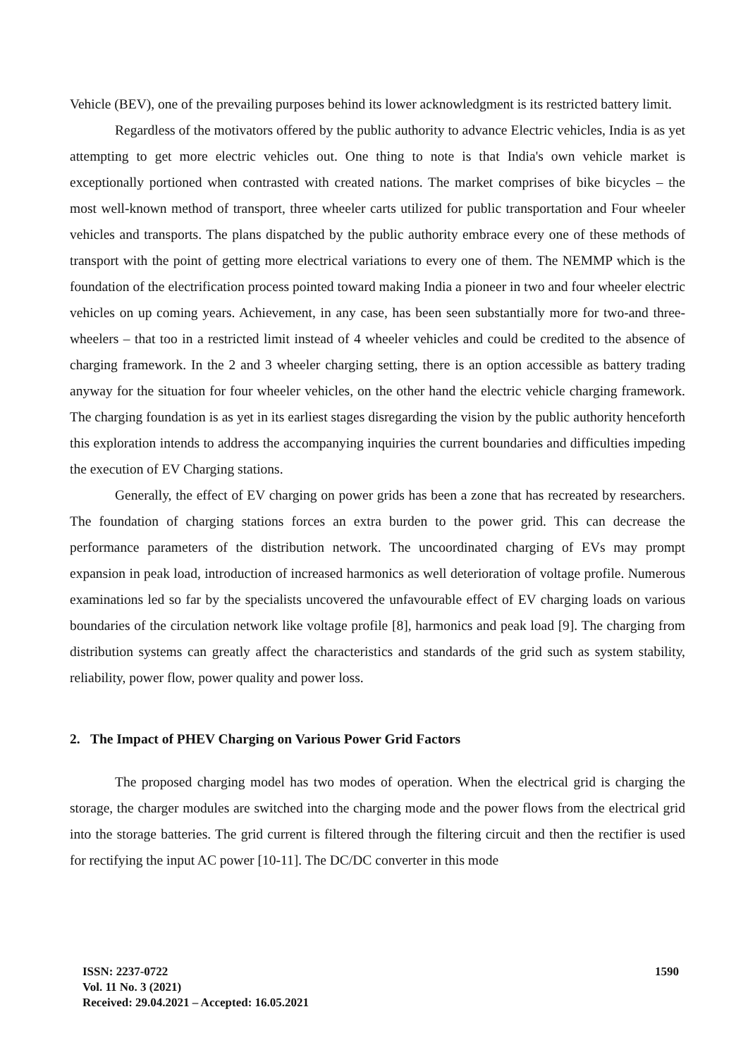Vehicle (BEV), one of the prevailing purposes behind its lower acknowledgment is its restricted battery limit.
Regardless of the motivators offered by the public authority to advance Electric vehicles, India is as yet attempting to get more electric vehicles out. One thing to note is that India's own vehicle market is exceptionally portioned when contrasted with created nations. The market comprises of bike bicycles – the most well-known method of transport, three wheeler carts utilized for public transportation and Four wheeler vehicles and transports. The plans dispatched by the public authority embrace every one of these methods of transport with the point of getting more electrical variations to every one of them. The NEMMP which is the foundation of the electrification process pointed toward making India a pioneer in two and four wheeler electric vehicles on up coming years. Achievement, in any case, has been seen substantially more for two-and three-wheelers – that too in a restricted limit instead of 4 wheeler vehicles and could be credited to the absence of charging framework. In the 2 and 3 wheeler charging setting, there is an option accessible as battery trading anyway for the situation for four wheeler vehicles, on the other hand the electric vehicle charging framework. The charging foundation is as yet in its earliest stages disregarding the vision by the public authority henceforth this exploration intends to address the accompanying inquiries the current boundaries and difficulties impeding the execution of EV Charging stations.
Generally, the effect of EV charging on power grids has been a zone that has recreated by researchers. The foundation of charging stations forces an extra burden to the power grid. This can decrease the performance parameters of the distribution network. The uncoordinated charging of EVs may prompt expansion in peak load, introduction of increased harmonics as well deterioration of voltage profile. Numerous examinations led so far by the specialists uncovered the unfavourable effect of EV charging loads on various boundaries of the circulation network like voltage profile [8], harmonics and peak load [9]. The charging from distribution systems can greatly affect the characteristics and standards of the grid such as system stability, reliability, power flow, power quality and power loss.
2. The Impact of PHEV Charging on Various Power Grid Factors
The proposed charging model has two modes of operation. When the electrical grid is charging the storage, the charger modules are switched into the charging mode and the power flows from the electrical grid into the storage batteries. The grid current is filtered through the filtering circuit and then the rectifier is used for rectifying the input AC power [10-11]. The DC/DC converter in this mode
1590 ISSN: 2237-0722
Vol. 11 No. 3 (2021)
Received: 29.04.2021 – Accepted: 16.05.2021